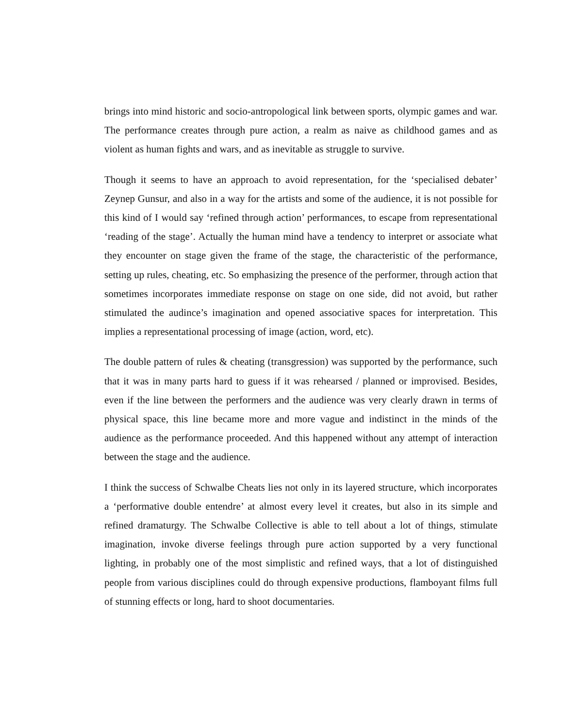brings into mind historic and socio-antropological link between sports, olympic games and war. The performance creates through pure action, a realm as naive as childhood games and as violent as human fights and wars, and as inevitable as struggle to survive.
Though it seems to have an approach to avoid representation, for the ‘specialised debater’ Zeynep Gunsur, and also in a way for the artists and some of the audience, it is not possible for this kind of I would say ‘refined through action’ performances, to escape from representational ‘reading of the stage’. Actually the human mind have a tendency to interpret or associate what they encounter on stage given the frame of the stage, the characteristic of the performance, setting up rules, cheating, etc. So emphasizing the presence of the performer, through action that sometimes incorporates immediate response on stage on one side, did not avoid, but rather stimulated the audince’s imagination and opened associative spaces for interpretation. This implies a representational processing of image (action, word, etc).
The double pattern of rules & cheating (transgression) was supported by the performance, such that it was in many parts hard to guess if it was rehearsed / planned or improvised. Besides, even if the line between the performers and the audience was very clearly drawn in terms of physical space, this line became more and more vague and indistinct in the minds of the audience as the performance proceeded. And this happened without any attempt of interaction between the stage and the audience.
I think the success of Schwalbe Cheats lies not only in its layered structure, which incorporates a ‘performative double entendre’ at almost every level it creates, but also in its simple and refined dramaturgy. The Schwalbe Collective is able to tell about a lot of things, stimulate imagination, invoke diverse feelings through pure action supported by a very functional lighting, in probably one of the most simplistic and refined ways, that a lot of distinguished people from various disciplines could do through expensive productions, flamboyant films full of stunning effects or long, hard to shoot documentaries.